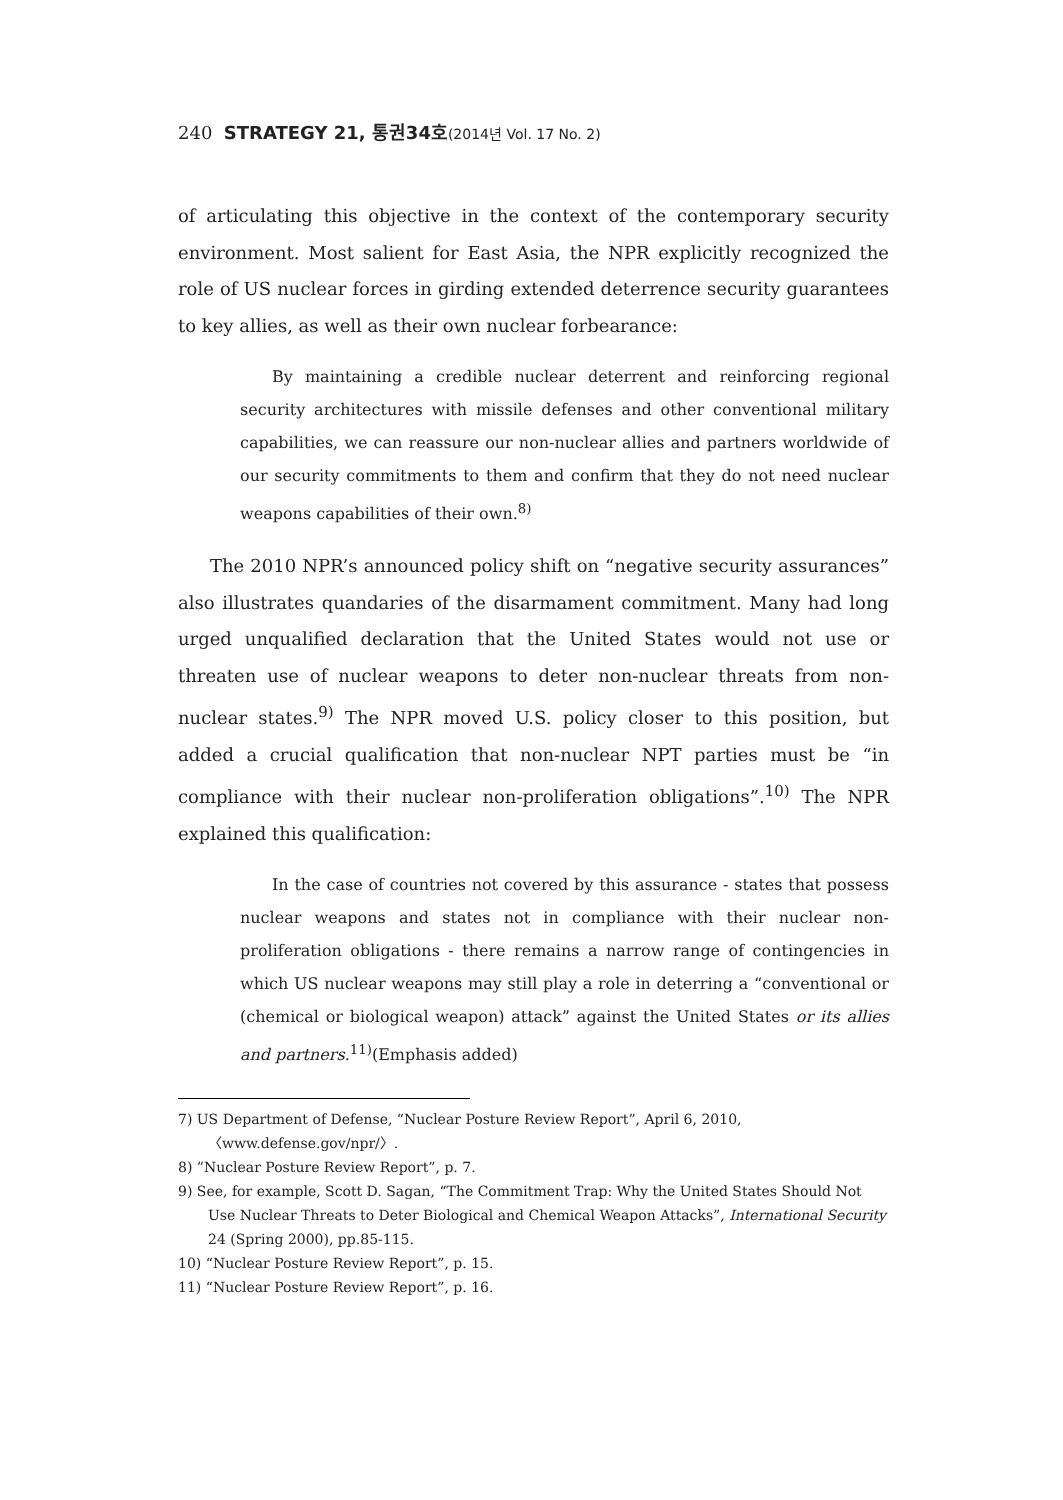240 STRATEGY 21, 통권34호(2014년 Vol. 17 No. 2)
of articulating this objective in the context of the contemporary security environment. Most salient for East Asia, the NPR explicitly recognized the role of US nuclear forces in girding extended deterrence security guarantees to key allies, as well as their own nuclear forbearance:
By maintaining a credible nuclear deterrent and reinforcing regional security architectures with missile defenses and other conventional military capabilities, we can reassure our non-nuclear allies and partners worldwide of our security commitments to them and confirm that they do not need nuclear weapons capabilities of their own.<sup>8)</sup>
The 2010 NPR’s announced policy shift on “negative security assurances” also illustrates quandaries of the disarmament commitment. Many had long urged unqualified declaration that the United States would not use or threaten use of nuclear weapons to deter non-nuclear threats from non-nuclear states.<sup>9)</sup> The NPR moved U.S. policy closer to this position, but added a crucial qualification that non-nuclear NPT parties must be “in compliance with their nuclear non-proliferation obligations”.<sup>10)</sup> The NPR explained this qualification:
In the case of countries not covered by this assurance - states that possess nuclear weapons and states not in compliance with their nuclear non-proliferation obligations - there remains a narrow range of contingencies in which US nuclear weapons may still play a role in deterring a “conventional or (chemical or biological weapon) attack” against the United States or its allies and partners.<sup>11)</sup>(Emphasis added)
7) US Department of Defense, “Nuclear Posture Review Report”, April 6, 2010, 〈www.defense.gov/npr/〉.
8) ”Nuclear Posture Review Report”, p. 7.
9) See, for example, Scott D. Sagan, “The Commitment Trap: Why the United States Should Not Use Nuclear Threats to Deter Biological and Chemical Weapon Attacks”, International Security 24 (Spring 2000), pp.85-115.
10) “Nuclear Posture Review Report”, p. 15.
11) “Nuclear Posture Review Report”, p. 16.